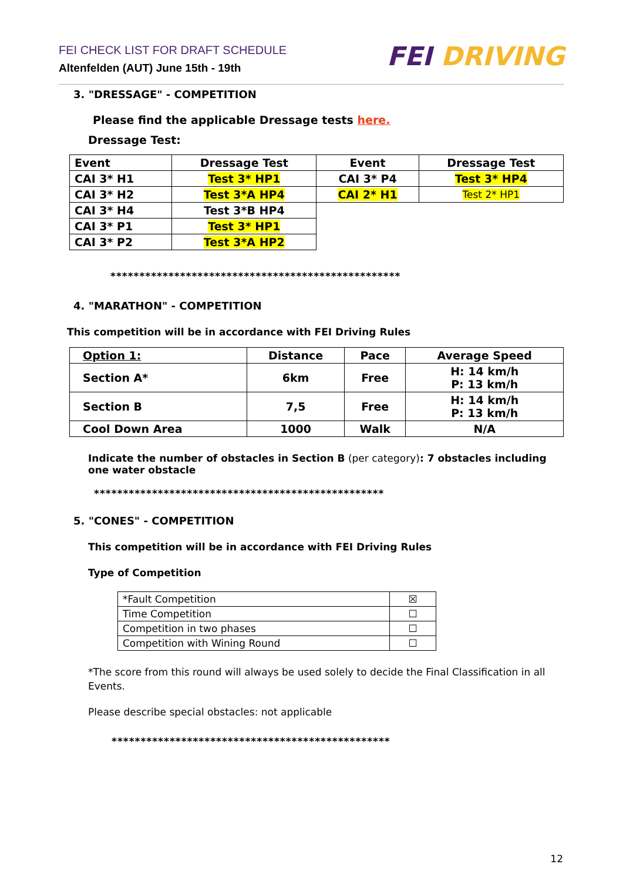FEI CHECK LIST FOR DRAFT SCHEDULE
Altenfelden (AUT) June 15th - 19th
FEI DRIVING
3. "DRESSAGE" - COMPETITION
Please find the applicable Dressage tests here.
Dressage Test:
| Event | Dressage Test | Event | Dressage Test |
| CAI 3* H1 | Test 3* HP1 | CAI 3* P4 | Test 3* HP4 |
| CAI 3* H2 | Test 3*A HP4 | CAI 2* H1 | Test 2* HP1 |
| CAI 3* H4 | Test 3*B HP4 | | |
| CAI 3* P1 | Test 3* HP1 | | |
| CAI 3* P2 | Test 3*A HP2 | | |
**************************************************
4. "MARATHON" - COMPETITION
This competition will be in accordance with FEI Driving Rules
| Option 1: | Distance | Pace | Average Speed |
| Section A* | 6km | Free | H: 14 km/h P: 13 km/h |
| Section B | 7,5 | Free | H: 14 km/h P: 13 km/h |
| Cool Down Area | 1000 | Walk | N/A |
Indicate the number of obstacles in Section B (per category): 7 obstacles including one water obstacle
**************************************************
5. "CONES" - COMPETITION
This competition will be in accordance with FEI Driving Rules
Type of Competition
| *Fault Competition | ☒ |
| Time Competition | ☐ |
| Competition in two phases | ☐ |
| Competition with Wining Round | ☐ |
*The score from this round will always be used solely to decide the Final Classification in all Events.
Please describe special obstacles: not applicable
************************************************
12